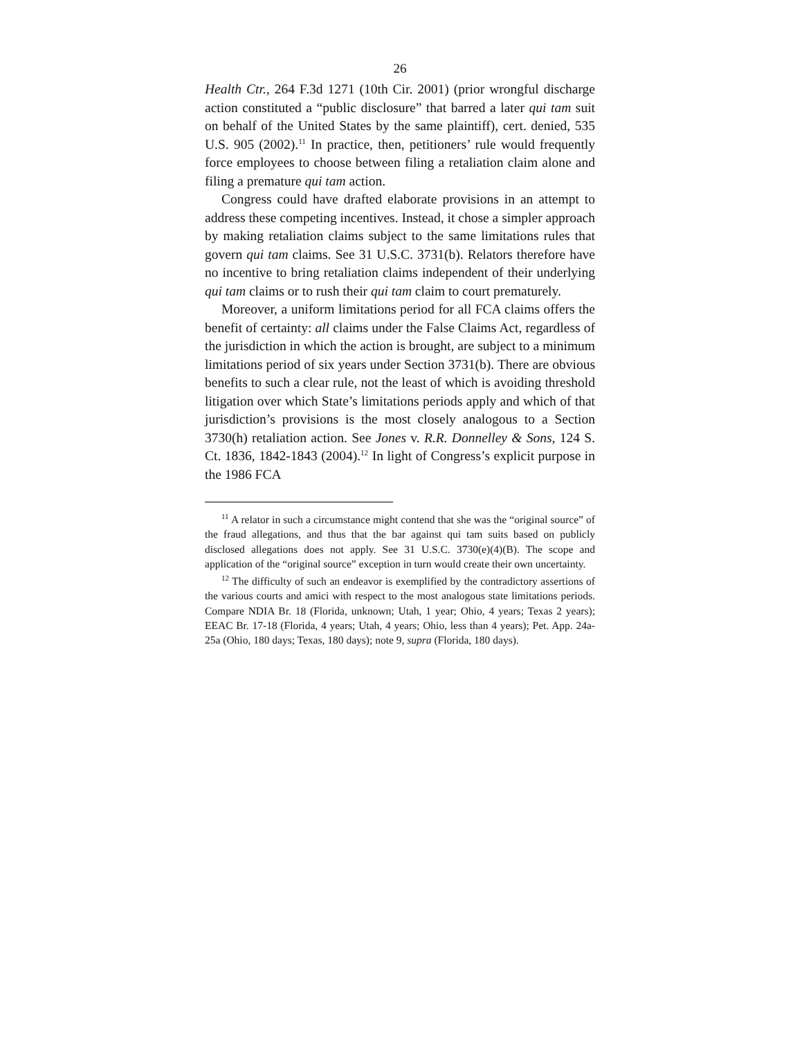26
Health Ctr., 264 F.3d 1271 (10th Cir. 2001) (prior wrongful discharge action constituted a “public disclosure” that barred a later qui tam suit on behalf of the United States by the same plaintiff), cert. denied, 535 U.S. 905 (2002).<sup>11</sup> In practice, then, petitioners’ rule would frequently force employees to choose between filing a retaliation claim alone and filing a premature qui tam action.
Congress could have drafted elaborate provisions in an attempt to address these competing incentives. Instead, it chose a simpler approach by making retaliation claims subject to the same limitations rules that govern qui tam claims. See 31 U.S.C. 3731(b). Relators therefore have no incentive to bring retaliation claims independent of their underlying qui tam claims or to rush their qui tam claim to court prematurely.
Moreover, a uniform limitations period for all FCA claims offers the benefit of certainty: all claims under the False Claims Act, regardless of the jurisdiction in which the action is brought, are subject to a minimum limitations period of six years under Section 3731(b). There are obvious benefits to such a clear rule, not the least of which is avoiding threshold litigation over which State’s limitations periods apply and which of that jurisdiction’s provisions is the most closely analogous to a Section 3730(h) retaliation action. See Jones v. R.R. Donnelley & Sons, 124 S. Ct. 1836, 1842-1843 (2004).<sup>12</sup> In light of Congress’s explicit purpose in the 1986 FCA
<sup>11</sup> A relator in such a circumstance might contend that she was the “original source” of the fraud allegations, and thus that the bar against qui tam suits based on publicly disclosed allegations does not apply. See 31 U.S.C. 3730(e)(4)(B). The scope and application of the “original source” exception in turn would create their own uncertainty.
<sup>12</sup> The difficulty of such an endeavor is exemplified by the contradictory assertions of the various courts and amici with respect to the most analogous state limitations periods. Compare NDIA Br. 18 (Florida, unknown; Utah, 1 year; Ohio, 4 years; Texas 2 years); EEAC Br. 17-18 (Florida, 4 years; Utah, 4 years; Ohio, less than 4 years); Pet. App. 24a-25a (Ohio, 180 days; Texas, 180 days); note 9, supra (Florida, 180 days).